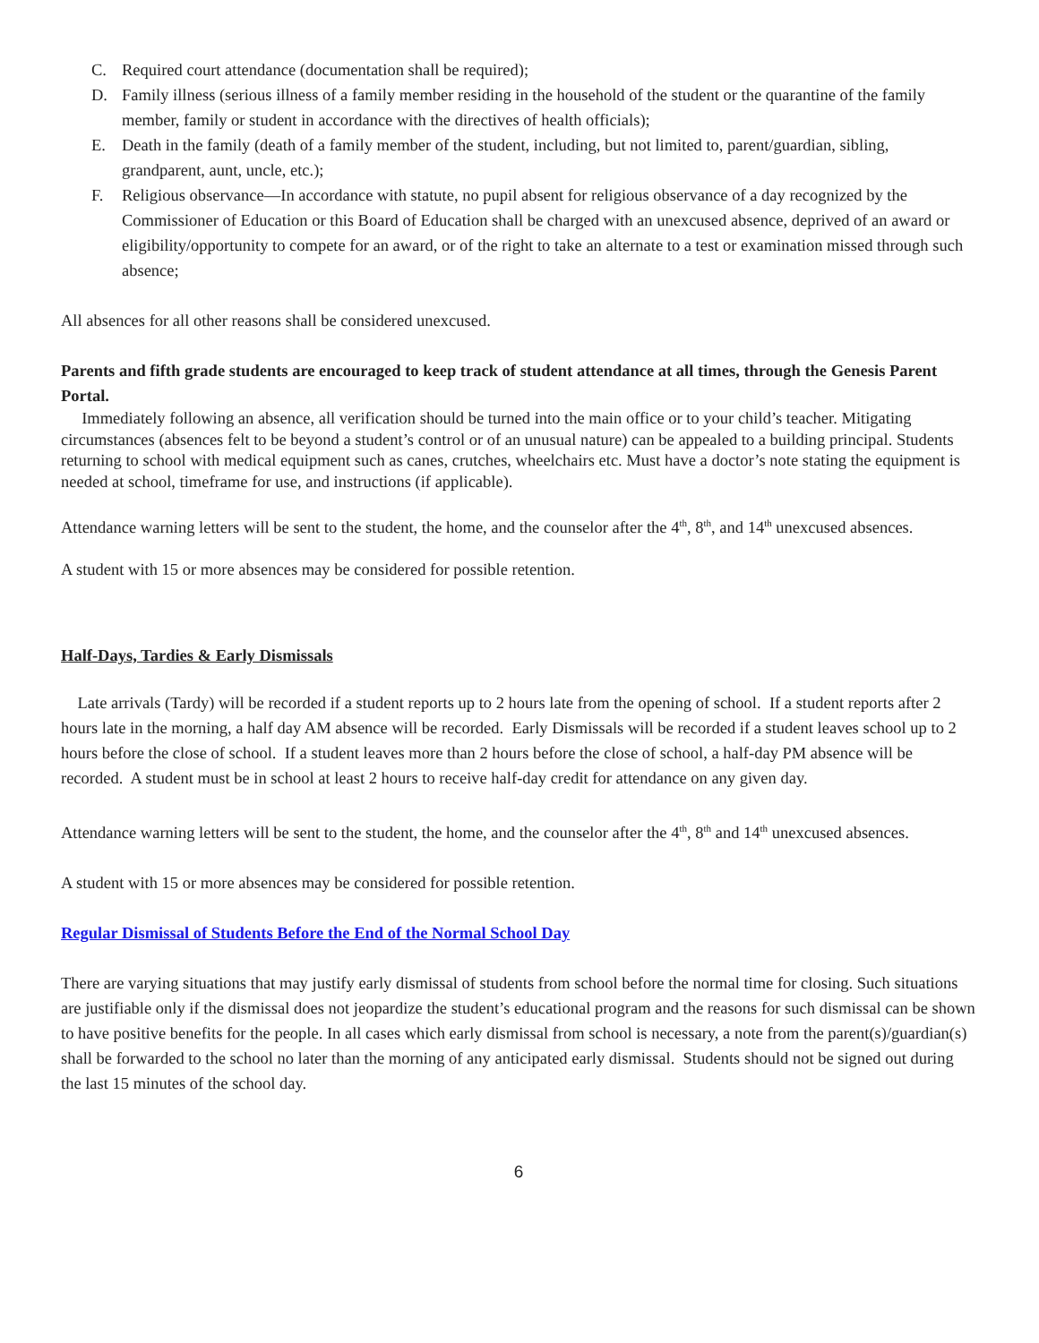C. Required court attendance (documentation shall be required);
D. Family illness (serious illness of a family member residing in the household of the student or the quarantine of the family member, family or student in accordance with the directives of health officials);
E. Death in the family (death of a family member of the student, including, but not limited to, parent/guardian, sibling, grandparent, aunt, uncle, etc.);
F. Religious observance—In accordance with statute, no pupil absent for religious observance of a day recognized by the Commissioner of Education or this Board of Education shall be charged with an unexcused absence, deprived of an award or eligibility/opportunity to compete for an award, or of the right to take an alternate to a test or examination missed through such absence;
All absences for all other reasons shall be considered unexcused.
Parents and fifth grade students are encouraged to keep track of student attendance at all times, through the Genesis Parent Portal.
Immediately following an absence, all verification should be turned into the main office or to your child’s teacher. Mitigating circumstances (absences felt to be beyond a student’s control or of an unusual nature) can be appealed to a building principal. Students returning to school with medical equipment such as canes, crutches, wheelchairs etc. Must have a doctor’s note stating the equipment is needed at school, timeframe for use, and instructions (if applicable).
Attendance warning letters will be sent to the student, the home, and the counselor after the 4<sup>th</sup>, 8<sup>th</sup>, and 14<sup>th</sup> unexcused absences.
A student with 15 or more absences may be considered for possible retention.
Half-Days, Tardies & Early Dismissals
Late arrivals (Tardy) will be recorded if a student reports up to 2 hours late from the opening of school. If a student reports after 2 hours late in the morning, a half day AM absence will be recorded. Early Dismissals will be recorded if a student leaves school up to 2 hours before the close of school. If a student leaves more than 2 hours before the close of school, a half-day PM absence will be recorded. A student must be in school at least 2 hours to receive half-day credit for attendance on any given day.
Attendance warning letters will be sent to the student, the home, and the counselor after the 4<sup>th</sup>, 8<sup>th</sup> and 14<sup>th</sup> unexcused absences.
A student with 15 or more absences may be considered for possible retention.
Regular Dismissal of Students Before the End of the Normal School Day
There are varying situations that may justify early dismissal of students from school before the normal time for closing. Such situations are justifiable only if the dismissal does not jeopardize the student’s educational program and the reasons for such dismissal can be shown to have positive benefits for the people. In all cases which early dismissal from school is necessary, a note from the parent(s)/guardian(s) shall be forwarded to the school no later than the morning of any anticipated early dismissal. Students should not be signed out during the last 15 minutes of the school day.
6